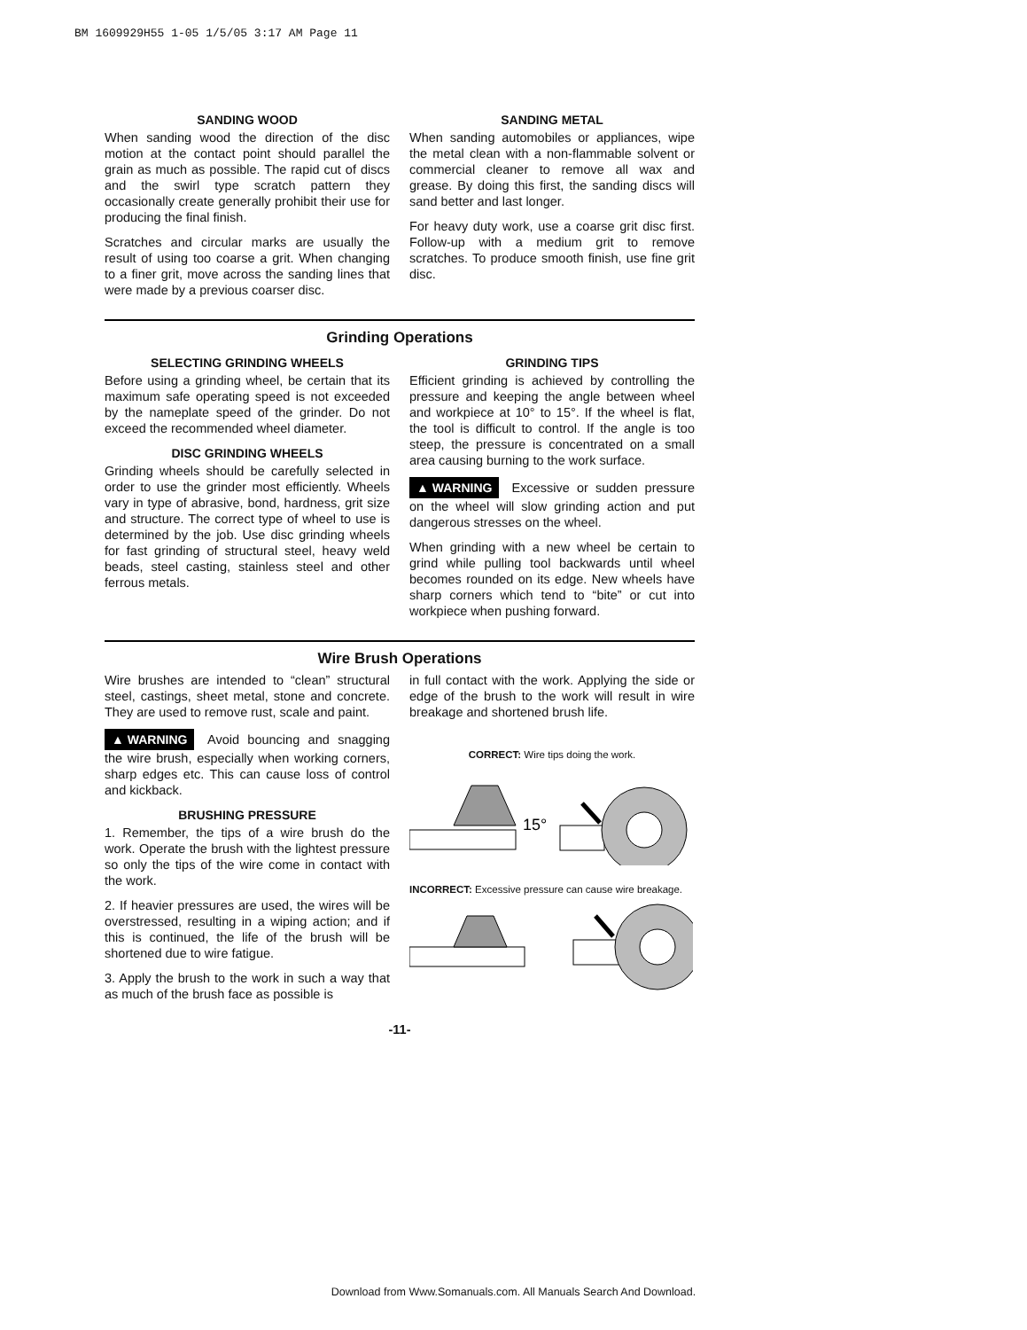BM 1609929H55 1-05 1/5/05 3:17 AM Page 11
SANDING WOOD
When sanding wood the direction of the disc motion at the contact point should parallel the grain as much as possible. The rapid cut of discs and the swirl type scratch pattern they occasionally create generally prohibit their use for producing the final finish.
Scratches and circular marks are usually the result of using too coarse a grit. When changing to a finer grit, move across the sanding lines that were made by a previous coarser disc.
SANDING METAL
When sanding automobiles or appliances, wipe the metal clean with a non-flammable solvent or commercial cleaner to remove all wax and grease. By doing this first, the sanding discs will sand better and last longer.
For heavy duty work, use a coarse grit disc first. Follow-up with a medium grit to remove scratches. To produce smooth finish, use fine grit disc.
Grinding Operations
SELECTING GRINDING WHEELS
Before using a grinding wheel, be certain that its maximum safe operating speed is not exceeded by the nameplate speed of the grinder. Do not exceed the recommended wheel diameter.
DISC GRINDING WHEELS
Grinding wheels should be carefully selected in order to use the grinder most efficiently. Wheels vary in type of abrasive, bond, hardness, grit size and structure. The correct type of wheel to use is determined by the job. Use disc grinding wheels for fast grinding of structural steel, heavy weld beads, steel casting, stainless steel and other ferrous metals.
GRINDING TIPS
Efficient grinding is achieved by controlling the pressure and keeping the angle between wheel and workpiece at 10° to 15°. If the wheel is flat, the tool is difficult to control. If the angle is too steep, the pressure is concentrated on a small area causing burning to the work surface.
▲ WARNING Excessive or sudden pressure on the wheel will slow grinding action and put dangerous stresses on the wheel.
When grinding with a new wheel be certain to grind while pulling tool backwards until wheel becomes rounded on its edge. New wheels have sharp corners which tend to “bite” or cut into workpiece when pushing forward.
Wire Brush Operations
Wire brushes are intended to “clean” structural steel, castings, sheet metal, stone and concrete. They are used to remove rust, scale and paint.
▲ WARNING Avoid bouncing and snagging the wire brush, especially when working corners, sharp edges etc. This can cause loss of control and kickback.
BRUSHING PRESSURE
1. Remember, the tips of a wire brush do the work. Operate the brush with the lightest pressure so only the tips of the wire come in contact with the work.
2. If heavier pressures are used, the wires will be overstressed, resulting in a wiping action; and if this is continued, the life of the brush will be shortened due to wire fatigue.
3. Apply the brush to the work in such a way that as much of the brush face as possible is
in full contact with the work. Applying the side or edge of the brush to the work will result in wire breakage and shortened brush life.
CORRECT: Wire tips doing the work.
15°
INCORRECT: Excessive pressure can cause wire breakage.
-11-
Download from Www.Somanuals.com. All Manuals Search And Download.